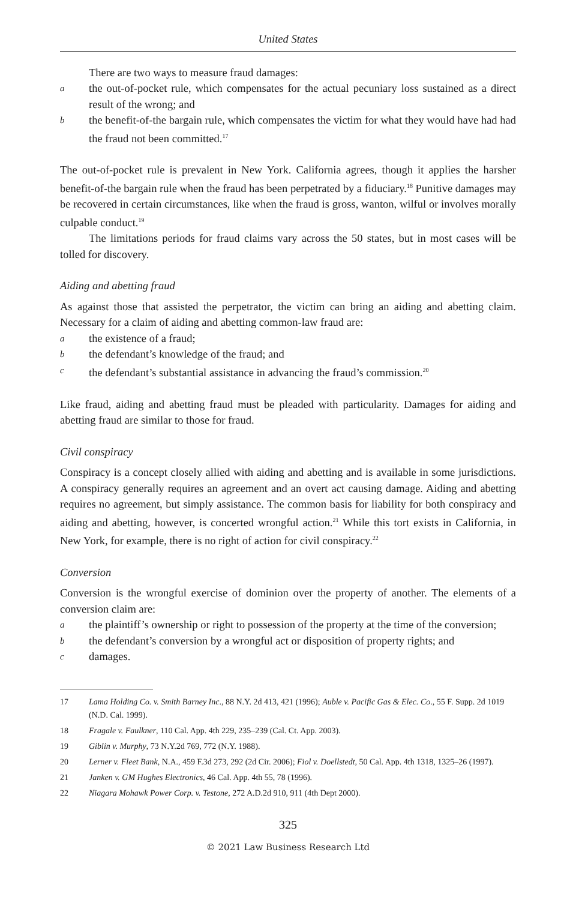United States
There are two ways to measure fraud damages:
athe out-of-pocket rule, which compensates for the actual pecuniary loss sustained as a direct result of the wrong; and
bthe benefit-of-the bargain rule, which compensates the victim for what they would have had had the fraud not been committed.<sup>17</sup>
The out-of-pocket rule is prevalent in New York. California agrees, though it applies the harsher benefit-of-the bargain rule when the fraud has been perpetrated by a fiduciary.<sup>18</sup> Punitive damages may be recovered in certain circumstances, like when the fraud is gross, wanton, wilful or involves morally culpable conduct.<sup>19</sup>
The limitations periods for fraud claims vary across the 50 states, but in most cases will be tolled for discovery.
Aiding and abetting fraud
As against those that assisted the perpetrator, the victim can bring an aiding and abetting claim. Necessary for a claim of aiding and abetting common-law fraud are:
athe existence of a fraud;
bthe defendant’s knowledge of the fraud; and
cthe defendant’s substantial assistance in advancing the fraud’s commission.<sup>20</sup>
Like fraud, aiding and abetting fraud must be pleaded with particularity. Damages for aiding and abetting fraud are similar to those for fraud.
Civil conspiracy
Conspiracy is a concept closely allied with aiding and abetting and is available in some jurisdictions. A conspiracy generally requires an agreement and an overt act causing damage. Aiding and abetting requires no agreement, but simply assistance. The common basis for liability for both conspiracy and aiding and abetting, however, is concerted wrongful action.<sup>21</sup> While this tort exists in California, in New York, for example, there is no right of action for civil conspiracy.<sup>22</sup>
Conversion
Conversion is the wrongful exercise of dominion over the property of another. The elements of a conversion claim are:
athe plaintiff’s ownership or right to possession of the property at the time of the conversion;
bthe defendant’s conversion by a wrongful act or disposition of property rights; and
cdamages.
17 Lama Holding Co. v. Smith Barney Inc., 88 N.Y. 2d 413, 421 (1996); Auble v. Pacific Gas & Elec. Co., 55 F. Supp. 2d 1019 (N.D. Cal. 1999).
18 Fragale v. Faulkner, 110 Cal. App. 4th 229, 235–239 (Cal. Ct. App. 2003).
19 Giblin v. Murphy, 73 N.Y.2d 769, 772 (N.Y. 1988).
20 Lerner v. Fleet Bank, N.A., 459 F.3d 273, 292 (2d Cir. 2006); Fiol v. Doellstedt, 50 Cal. App. 4th 1318, 1325–26 (1997).
21 Janken v. GM Hughes Electronics, 46 Cal. App. 4th 55, 78 (1996).
22 Niagara Mohawk Power Corp. v. Testone, 272 A.D.2d 910, 911 (4th Dept 2000).
325
© 2021 Law Business Research Ltd